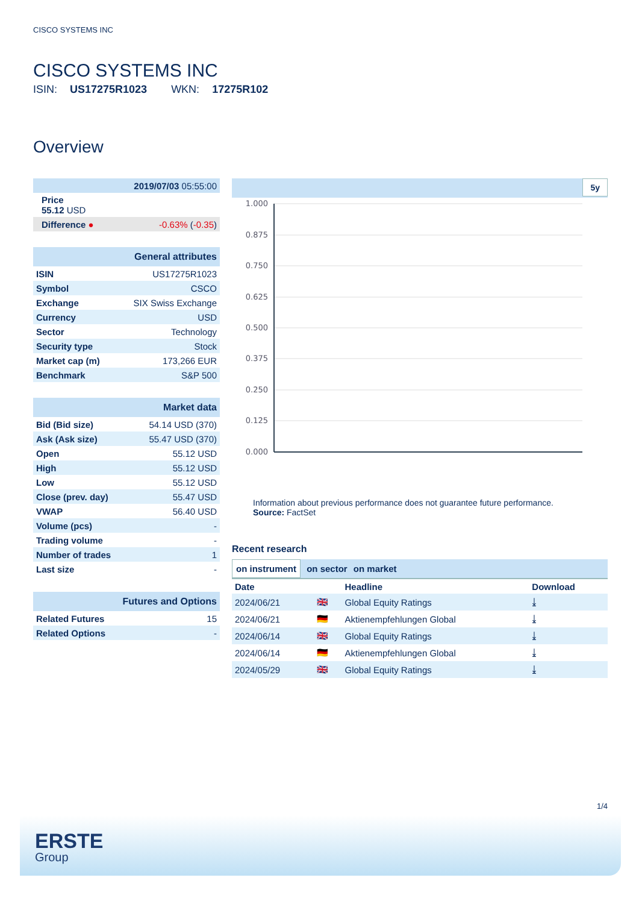CISCO SYSTEMS INC
CISCO SYSTEMS INC
ISIN: US17275R1023 WKN: 17275R102
Overview
| 2019/07/03 05:55:00 | |
| Price 55.12 USD | |
| Difference ● | -0.63% ( -0.35 ) |
| General attributes | |
| ISIN | US17275R1023 |
| Symbol | CSCO |
| Exchange | SIX Swiss Exchange |
| Currency | USD |
| Sector | Technology |
| Security type | Stock |
| Market cap (m) | 173,266 EUR |
| Benchmark | S&P 500 |
| Market data | |
| Bid (Bid size) | 54.14 USD (370) |
| Ask (Ask size) | 55.47 USD (370) |
| Open | 55.12 USD |
| High | 55.12 USD |
| Low | 55.12 USD |
| Close (prev. day) | 55.47 USD |
| VWAP | 56.40 USD |
| Volume (pcs) | - |
| Trading volume | - |
| Number of trades | 1 |
| Last size | - |
| Futures and Options | |
| Related Futures | 15 |
| Related Options | - |
5y
1.000
0.875
0.750
0.625
0.500
0.375
0.250
0.125
0.000
Information about previous performance does not guarantee future performance.
Source: FactSet
Recent research
on instrument on sector on market
| Date | | Headline | Download |
| --- | --- | --- | --- |
| 2024/06/21 | 🇬🇧 | Global Equity Ratings | ⤓ |
| 2024/06/21 | 🇩🇪 | Aktienempfehlungen Global | ⤓ |
| 2024/06/14 | 🇬🇧 | Global Equity Ratings | ⤓ |
| 2024/06/14 | 🇩🇪 | Aktienempfehlungen Global | ⤓ |
| 2024/05/29 | 🇬🇧 | Global Equity Ratings | ⤓ |
1/4
ERSTE
Group